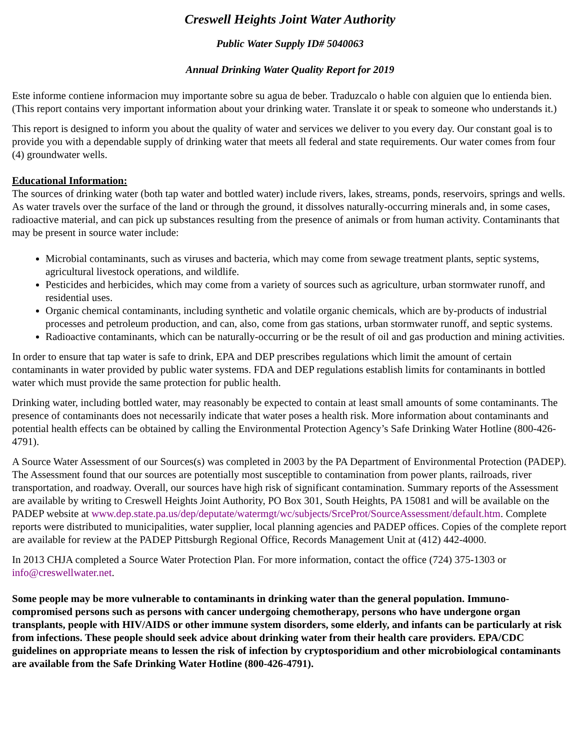Creswell Heights Joint Water Authority
Public Water Supply ID# 5040063
Annual Drinking Water Quality Report for 2019
Este informe contiene informacion muy importante sobre su agua de beber. Traduzcalo o hable con alguien que lo entienda bien. (This report contains very important information about your drinking water. Translate it or speak to someone who understands it.)
This report is designed to inform you about the quality of water and services we deliver to you every day. Our constant goal is to provide you with a dependable supply of drinking water that meets all federal and state requirements. Our water comes from four (4) groundwater wells.
Educational Information:
The sources of drinking water (both tap water and bottled water) include rivers, lakes, streams, ponds, reservoirs, springs and wells. As water travels over the surface of the land or through the ground, it dissolves naturally-occurring minerals and, in some cases, radioactive material, and can pick up substances resulting from the presence of animals or from human activity. Contaminants that may be present in source water include:
Microbial contaminants, such as viruses and bacteria, which may come from sewage treatment plants, septic systems, agricultural livestock operations, and wildlife.
Pesticides and herbicides, which may come from a variety of sources such as agriculture, urban stormwater runoff, and residential uses.
Organic chemical contaminants, including synthetic and volatile organic chemicals, which are by-products of industrial processes and petroleum production, and can, also, come from gas stations, urban stormwater runoff, and septic systems.
Radioactive contaminants, which can be naturally-occurring or be the result of oil and gas production and mining activities.
In order to ensure that tap water is safe to drink, EPA and DEP prescribes regulations which limit the amount of certain contaminants in water provided by public water systems. FDA and DEP regulations establish limits for contaminants in bottled water which must provide the same protection for public health.
Drinking water, including bottled water, may reasonably be expected to contain at least small amounts of some contaminants. The presence of contaminants does not necessarily indicate that water poses a health risk. More information about contaminants and potential health effects can be obtained by calling the Environmental Protection Agency’s Safe Drinking Water Hotline (800-426-4791).
A Source Water Assessment of our Sources(s) was completed in 2003 by the PA Department of Environmental Protection (PADEP). The Assessment found that our sources are potentially most susceptible to contamination from power plants, railroads, river transportation, and roadway. Overall, our sources have high risk of significant contamination. Summary reports of the Assessment are available by writing to Creswell Heights Joint Authority, PO Box 301, South Heights, PA 15081 and will be available on the PADEP website at www.dep.state.pa.us/dep/deputate/watermgt/wc/subjects/SrceProt/SourceAssessment/default.htm. Complete reports were distributed to municipalities, water supplier, local planning agencies and PADEP offices. Copies of the complete report are available for review at the PADEP Pittsburgh Regional Office, Records Management Unit at (412) 442-4000.
In 2013 CHJA completed a Source Water Protection Plan. For more information, contact the office (724) 375-1303 or info@creswellwater.net.
Some people may be more vulnerable to contaminants in drinking water than the general population. Immuno-compromised persons such as persons with cancer undergoing chemotherapy, persons who have undergone organ transplants, people with HIV/AIDS or other immune system disorders, some elderly, and infants can be particularly at risk from infections. These people should seek advice about drinking water from their health care providers. EPA/CDC guidelines on appropriate means to lessen the risk of infection by cryptosporidium and other microbiological contaminants are available from the Safe Drinking Water Hotline (800-426-4791).